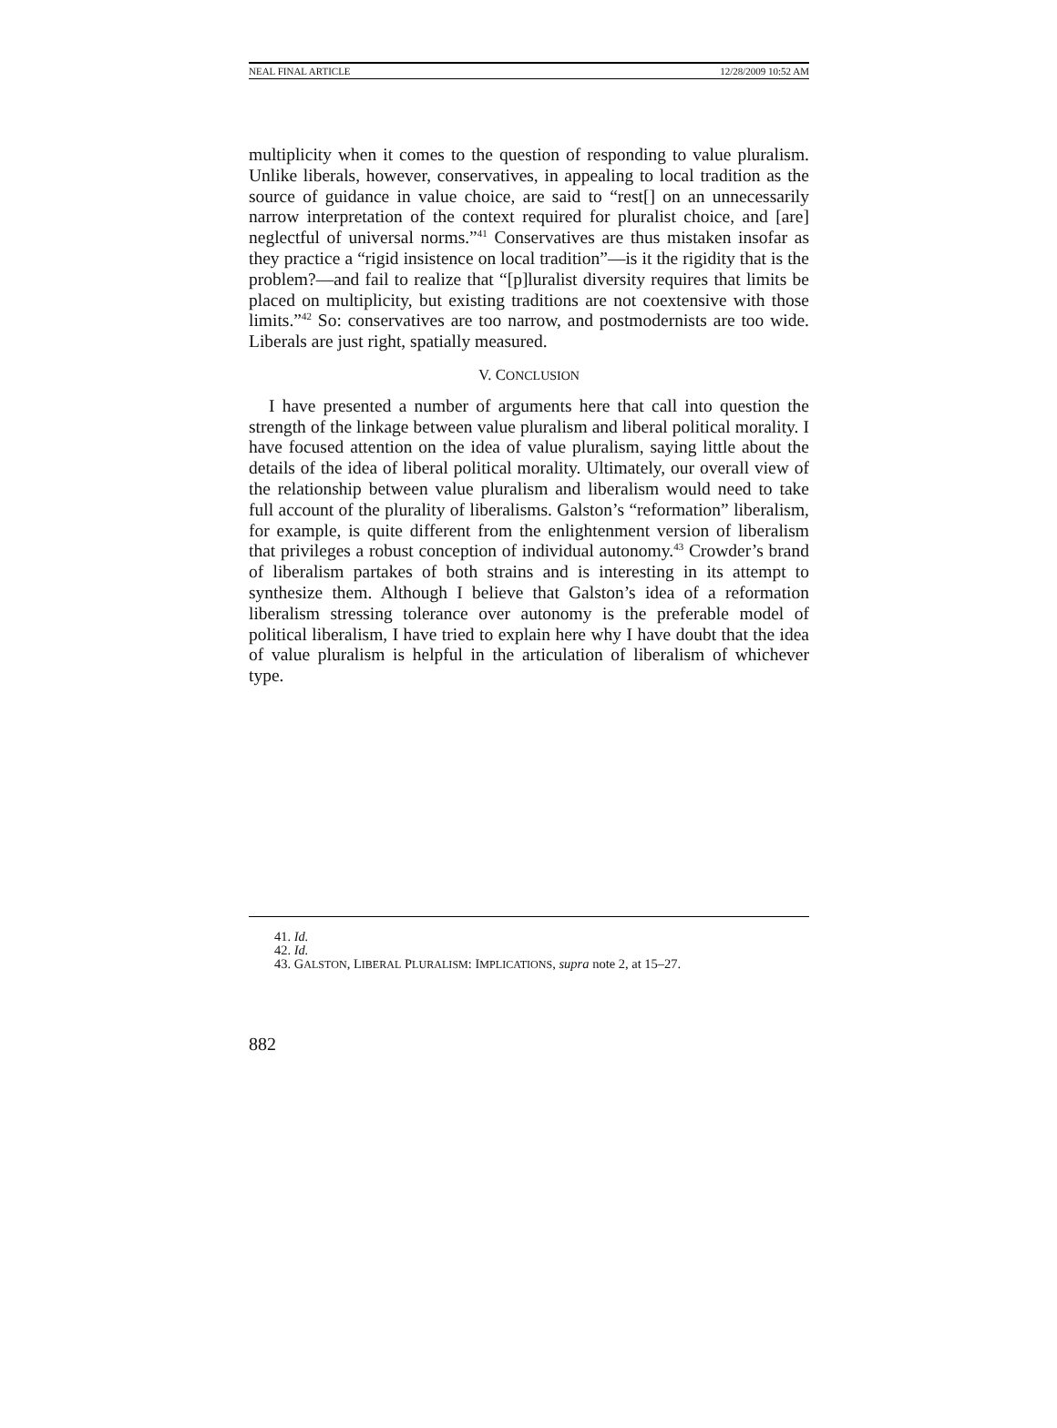NEAL FINAL ARTICLE 12/28/2009 10:52 AM
multiplicity when it comes to the question of responding to value pluralism. Unlike liberals, however, conservatives, in appealing to local tradition as the source of guidance in value choice, are said to “rest[] on an unnecessarily narrow interpretation of the context required for pluralist choice, and [are] neglectful of universal norms.”<sup>41</sup> Conservatives are thus mistaken insofar as they practice a “rigid insistence on local tradition”—is it the rigidity that is the problem?—and fail to realize that “[p]luralist diversity requires that limits be placed on multiplicity, but existing traditions are not coextensive with those limits.”<sup>42</sup> So: conservatives are too narrow, and postmodernists are too wide. Liberals are just right, spatially measured.
V. CONCLUSION
I have presented a number of arguments here that call into question the strength of the linkage between value pluralism and liberal political morality. I have focused attention on the idea of value pluralism, saying little about the details of the idea of liberal political morality. Ultimately, our overall view of the relationship between value pluralism and liberalism would need to take full account of the plurality of liberalisms. Galston’s “reformation” liberalism, for example, is quite different from the enlightenment version of liberalism that privileges a robust conception of individual autonomy.<sup>43</sup> Crowder’s brand of liberalism partakes of both strains and is interesting in its attempt to synthesize them. Although I believe that Galston’s idea of a reformation liberalism stressing tolerance over autonomy is the preferable model of political liberalism, I have tried to explain here why I have doubt that the idea of value pluralism is helpful in the articulation of liberalism of whichever type.
41. Id.
42. Id.
43. GALSTON, LIBERAL PLURALISM: IMPLICATIONS, supra note 2, at 15–27.
882